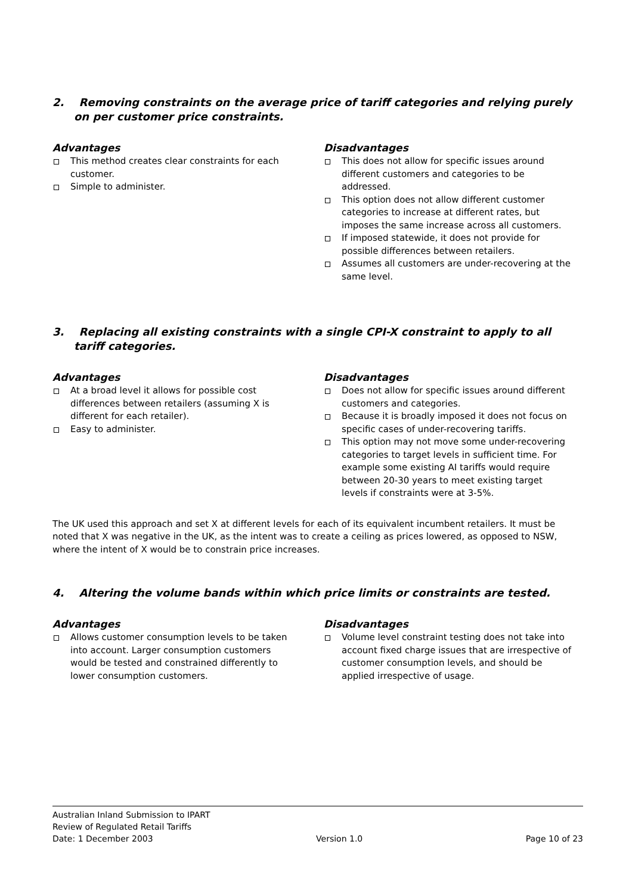2. Removing constraints on the average price of tariff categories and relying purely on per customer price constraints.
Advantages
This method creates clear constraints for each customer.
Simple to administer.
Disadvantages
This does not allow for specific issues around different customers and categories to be addressed.
This option does not allow different customer categories to increase at different rates, but imposes the same increase across all customers.
If imposed statewide, it does not provide for possible differences between retailers.
Assumes all customers are under-recovering at the same level.
3. Replacing all existing constraints with a single CPI-X constraint to apply to all tariff categories.
Advantages
At a broad level it allows for possible cost differences between retailers (assuming X is different for each retailer).
Easy to administer.
Disadvantages
Does not allow for specific issues around different customers and categories.
Because it is broadly imposed it does not focus on specific cases of under-recovering tariffs.
This option may not move some under-recovering categories to target levels in sufficient time. For example some existing AI tariffs would require between 20-30 years to meet existing target levels if constraints were at 3-5%.
The UK used this approach and set X at different levels for each of its equivalent incumbent retailers. It must be noted that X was negative in the UK, as the intent was to create a ceiling as prices lowered, as opposed to NSW, where the intent of X would be to constrain price increases.
4. Altering the volume bands within which price limits or constraints are tested.
Advantages
Allows customer consumption levels to be taken into account. Larger consumption customers would be tested and constrained differently to lower consumption customers.
Disadvantages
Volume level constraint testing does not take into account fixed charge issues that are irrespective of customer consumption levels, and should be applied irrespective of usage.
Australian Inland Submission to IPART
Review of Regulated Retail Tariffs
Date: 1 December 2003 Version 1.0 Page 10 of 23